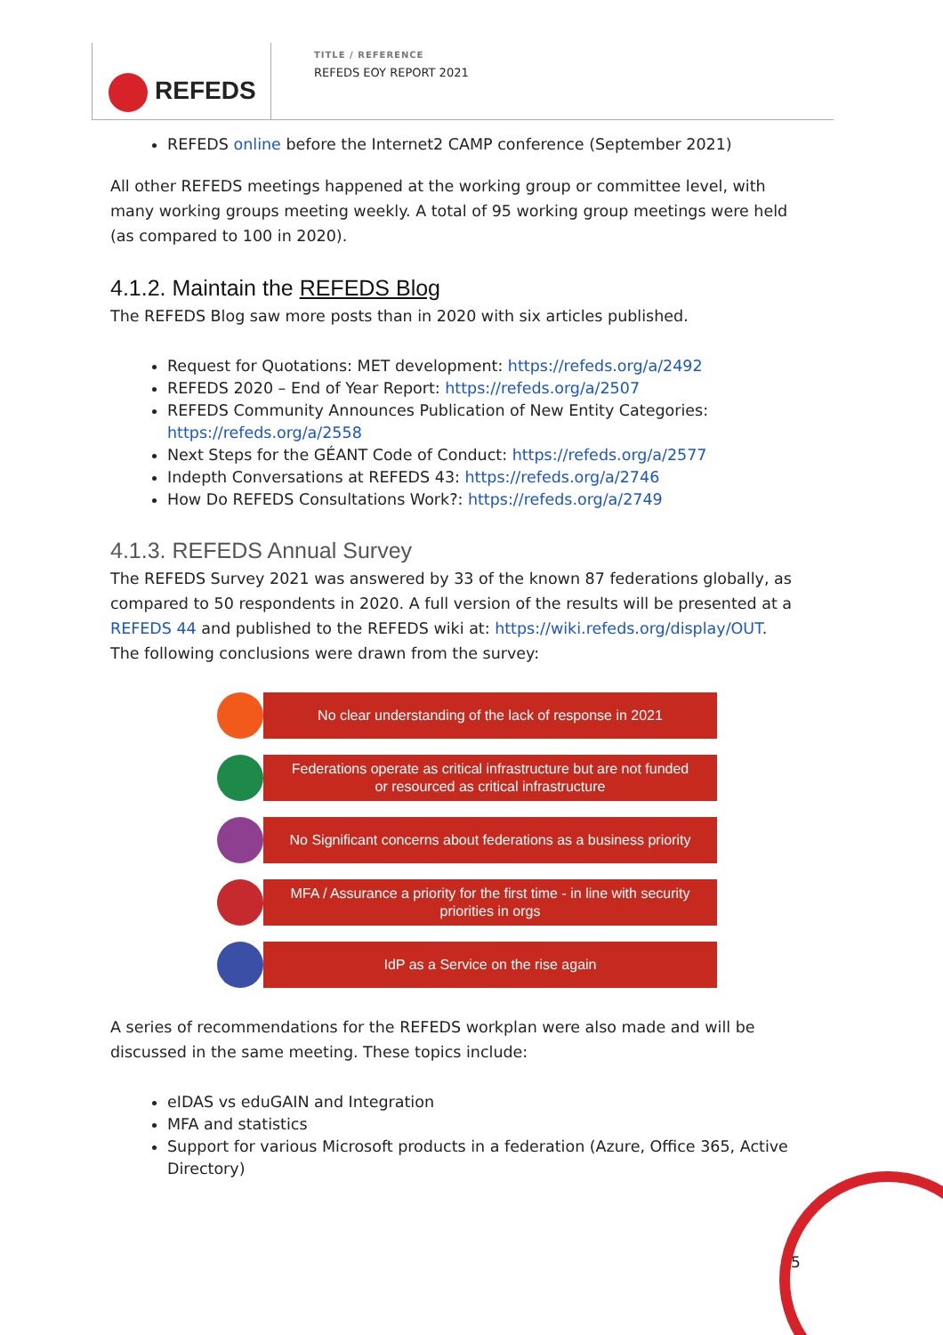REFEDS TITLE / REFERENCE
REFEDS EOY REPORT 2021
REFEDS online before the Internet2 CAMP conference (September 2021)
All other REFEDS meetings happened at the working group or committee level, with many working groups meeting weekly. A total of 95 working group meetings were held (as compared to 100 in 2020).
4.1.2. Maintain the REFEDS Blog
The REFEDS Blog saw more posts than in 2020 with six articles published.
Request for Quotations: MET development: https://refeds.org/a/2492
REFEDS 2020 – End of Year Report: https://refeds.org/a/2507
REFEDS Community Announces Publication of New Entity Categories: https://refeds.org/a/2558
Next Steps for the GÉANT Code of Conduct: https://refeds.org/a/2577
Indepth Conversations at REFEDS 43: https://refeds.org/a/2746
How Do REFEDS Consultations Work?: https://refeds.org/a/2749
4.1.3. REFEDS Annual Survey
The REFEDS Survey 2021 was answered by 33 of the known 87 federations globally, as compared to 50 respondents in 2020. A full version of the results will be presented at a REFEDS 44 and published to the REFEDS wiki at: https://wiki.refeds.org/display/OUT. The following conclusions were drawn from the survey:
No clear understanding of the lack of response in 2021
Federations operate as critical infrastructure but are not funded
or resourced as critical infrastructure
No Significant concerns about federations as a business priority
MFA / Assurance a priority for the first time - in line with security
priorities in orgs
IdP as a Service on the rise again
A series of recommendations for the REFEDS workplan were also made and will be discussed in the same meeting. These topics include:
eIDAS vs eduGAIN and Integration
MFA and statistics
Support for various Microsoft products in a federation (Azure, Office 365, Active Directory)
5